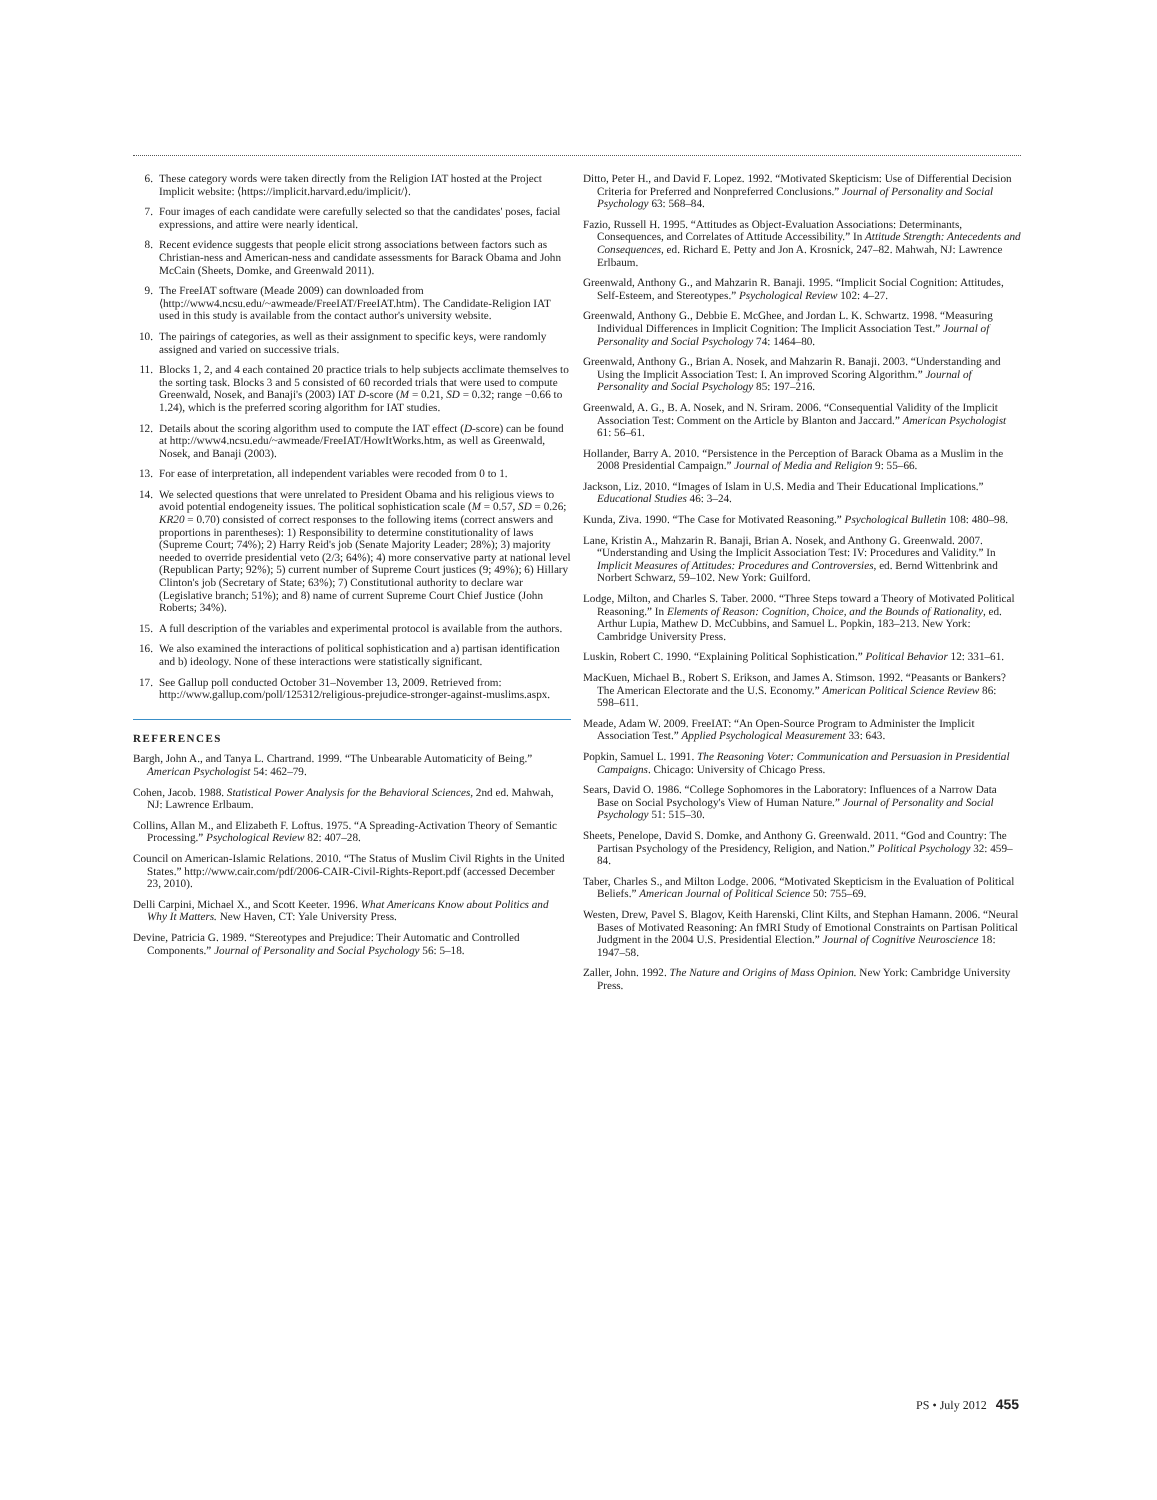6. These category words were taken directly from the Religion IAT hosted at the Project Implicit website: ⟨https://implicit.harvard.edu/implicit/⟩.
7. Four images of each candidate were carefully selected so that the candidates' poses, facial expressions, and attire were nearly identical.
8. Recent evidence suggests that people elicit strong associations between factors such as Christian-ness and American-ness and candidate assessments for Barack Obama and John McCain (Sheets, Domke, and Greenwald 2011).
9. The FreeIAT software (Meade 2009) can downloaded from ⟨http://www4.ncsu.edu/~awmeade/FreeIAT/FreeIAT.htm⟩. The Candidate-Religion IAT used in this study is available from the contact author's university website.
10. The pairings of categories, as well as their assignment to specific keys, were randomly assigned and varied on successive trials.
11. Blocks 1, 2, and 4 each contained 20 practice trials to help subjects acclimate themselves to the sorting task. Blocks 3 and 5 consisted of 60 recorded trials that were used to compute Greenwald, Nosek, and Banaji's (2003) IAT D-score (M = 0.21, SD = 0.32; range −0.66 to 1.24), which is the preferred scoring algorithm for IAT studies.
12. Details about the scoring algorithm used to compute the IAT effect (D-score) can be found at http://www4.ncsu.edu/~awmeade/FreeIAT/HowItWorks.htm, as well as Greenwald, Nosek, and Banaji (2003).
13. For ease of interpretation, all independent variables were recoded from 0 to 1.
14. We selected questions that were unrelated to President Obama and his religious views to avoid potential endogeneity issues. The political sophistication scale (M = 0.57, SD = 0.26; KR20 = 0.70) consisted of correct responses to the following items (correct answers and proportions in parentheses): 1) Responsibility to determine constitutionality of laws (Supreme Court; 74%); 2) Harry Reid's job (Senate Majority Leader; 28%); 3) majority needed to override presidential veto (2/3; 64%); 4) more conservative party at national level (Republican Party; 92%); 5) current number of Supreme Court justices (9; 49%); 6) Hillary Clinton's job (Secretary of State; 63%); 7) Constitutional authority to declare war (Legislative branch; 51%); and 8) name of current Supreme Court Chief Justice (John Roberts; 34%).
15. A full description of the variables and experimental protocol is available from the authors.
16. We also examined the interactions of political sophistication and a) partisan identification and b) ideology. None of these interactions were statistically significant.
17. See Gallup poll conducted October 31–November 13, 2009. Retrieved from: http://www.gallup.com/poll/125312/religious-prejudice-stronger-against-muslims.aspx.
REFERENCES
Bargh, John A., and Tanya L. Chartrand. 1999. “The Unbearable Automaticity of Being.” American Psychologist 54: 462–79.
Cohen, Jacob. 1988. Statistical Power Analysis for the Behavioral Sciences, 2nd ed. Mahwah, NJ: Lawrence Erlbaum.
Collins, Allan M., and Elizabeth F. Loftus. 1975. “A Spreading-Activation Theory of Semantic Processing.” Psychological Review 82: 407–28.
Council on American-Islamic Relations. 2010. “The Status of Muslim Civil Rights in the United States.” http://www.cair.com/pdf/2006-CAIR-Civil-Rights-Report.pdf (accessed December 23, 2010).
Delli Carpini, Michael X., and Scott Keeter. 1996. What Americans Know about Politics and Why It Matters. New Haven, CT: Yale University Press.
Devine, Patricia G. 1989. “Stereotypes and Prejudice: Their Automatic and Controlled Components.” Journal of Personality and Social Psychology 56: 5–18.
Ditto, Peter H., and David F. Lopez. 1992. “Motivated Skepticism: Use of Differential Decision Criteria for Preferred and Nonpreferred Conclusions.” Journal of Personality and Social Psychology 63: 568–84.
Fazio, Russell H. 1995. “Attitudes as Object-Evaluation Associations: Determinants, Consequences, and Correlates of Attitude Accessibility.” In Attitude Strength: Antecedents and Consequences, ed. Richard E. Petty and Jon A. Krosnick, 247–82. Mahwah, NJ: Lawrence Erlbaum.
Greenwald, Anthony G., and Mahzarin R. Banaji. 1995. “Implicit Social Cognition: Attitudes, Self-Esteem, and Stereotypes.” Psychological Review 102: 4–27.
Greenwald, Anthony G., Debbie E. McGhee, and Jordan L. K. Schwartz. 1998. “Measuring Individual Differences in Implicit Cognition: The Implicit Association Test.” Journal of Personality and Social Psychology 74: 1464–80.
Greenwald, Anthony G., Brian A. Nosek, and Mahzarin R. Banaji. 2003. “Understanding and Using the Implicit Association Test: I. An improved Scoring Algorithm.” Journal of Personality and Social Psychology 85: 197–216.
Greenwald, A. G., B. A. Nosek, and N. Sriram. 2006. “Consequential Validity of the Implicit Association Test: Comment on the Article by Blanton and Jaccard.” American Psychologist 61: 56–61.
Hollander, Barry A. 2010. “Persistence in the Perception of Barack Obama as a Muslim in the 2008 Presidential Campaign.” Journal of Media and Religion 9: 55–66.
Jackson, Liz. 2010. “Images of Islam in U.S. Media and Their Educational Implications.” Educational Studies 46: 3–24.
Kunda, Ziva. 1990. “The Case for Motivated Reasoning.” Psychological Bulletin 108: 480–98.
Lane, Kristin A., Mahzarin R. Banaji, Brian A. Nosek, and Anthony G. Greenwald. 2007. “Understanding and Using the Implicit Association Test: IV: Procedures and Validity.” In Implicit Measures of Attitudes: Procedures and Controversies, ed. Bernd Wittenbrink and Norbert Schwarz, 59–102. New York: Guilford.
Lodge, Milton, and Charles S. Taber. 2000. “Three Steps toward a Theory of Motivated Political Reasoning.” In Elements of Reason: Cognition, Choice, and the Bounds of Rationality, ed. Arthur Lupia, Mathew D. McCubbins, and Samuel L. Popkin, 183–213. New York: Cambridge University Press.
Luskin, Robert C. 1990. “Explaining Political Sophistication.” Political Behavior 12: 331–61.
MacKuen, Michael B., Robert S. Erikson, and James A. Stimson. 1992. “Peasants or Bankers? The American Electorate and the U.S. Economy.” American Political Science Review 86: 598–611.
Meade, Adam W. 2009. FreeIAT: “An Open-Source Program to Administer the Implicit Association Test.” Applied Psychological Measurement 33: 643.
Popkin, Samuel L. 1991. The Reasoning Voter: Communication and Persuasion in Presidential Campaigns. Chicago: University of Chicago Press.
Sears, David O. 1986. “College Sophomores in the Laboratory: Influences of a Narrow Data Base on Social Psychology's View of Human Nature.” Journal of Personality and Social Psychology 51: 515–30.
Sheets, Penelope, David S. Domke, and Anthony G. Greenwald. 2011. “God and Country: The Partisan Psychology of the Presidency, Religion, and Nation.” Political Psychology 32: 459–84.
Taber, Charles S., and Milton Lodge. 2006. “Motivated Skepticism in the Evaluation of Political Beliefs.” American Journal of Political Science 50: 755–69.
Westen, Drew, Pavel S. Blagov, Keith Harenski, Clint Kilts, and Stephan Hamann. 2006. “Neural Bases of Motivated Reasoning: An fMRI Study of Emotional Constraints on Partisan Political Judgment in the 2004 U.S. Presidential Election.” Journal of Cognitive Neuroscience 18: 1947–58.
Zaller, John. 1992. The Nature and Origins of Mass Opinion. New York: Cambridge University Press.
PS • July 2012 455